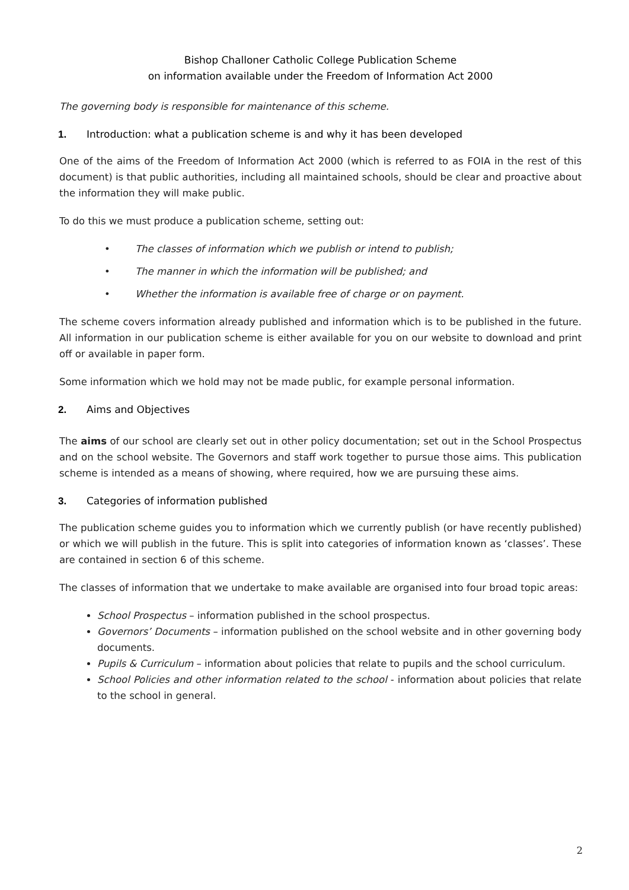Bishop Challoner Catholic College Publication Scheme
on information available under the Freedom of Information Act 2000
The governing body is responsible for maintenance of this scheme.
1. Introduction: what a publication scheme is and why it has been developed
One of the aims of the Freedom of Information Act 2000 (which is referred to as FOIA in the rest of this document) is that public authorities, including all maintained schools, should be clear and proactive about the information they will make public.
To do this we must produce a publication scheme, setting out:
• The classes of information which we publish or intend to publish;
• The manner in which the information will be published; and
• Whether the information is available free of charge or on payment.
The scheme covers information already published and information which is to be published in the future. All information in our publication scheme is either available for you on our website to download and print off or available in paper form.
Some information which we hold may not be made public, for example personal information.
2. Aims and Objectives
The aims of our school are clearly set out in other policy documentation; set out in the School Prospectus and on the school website. The Governors and staff work together to pursue those aims. This publication scheme is intended as a means of showing, where required, how we are pursuing these aims.
3. Categories of information published
The publication scheme guides you to information which we currently publish (or have recently published) or which we will publish in the future. This is split into categories of information known as ‘classes’. These are contained in section 6 of this scheme.
The classes of information that we undertake to make available are organised into four broad topic areas:
School Prospectus – information published in the school prospectus.
Governors’ Documents – information published on the school website and in other governing body documents.
Pupils & Curriculum – information about policies that relate to pupils and the school curriculum.
School Policies and other information related to the school - information about policies that relate to the school in general.
2